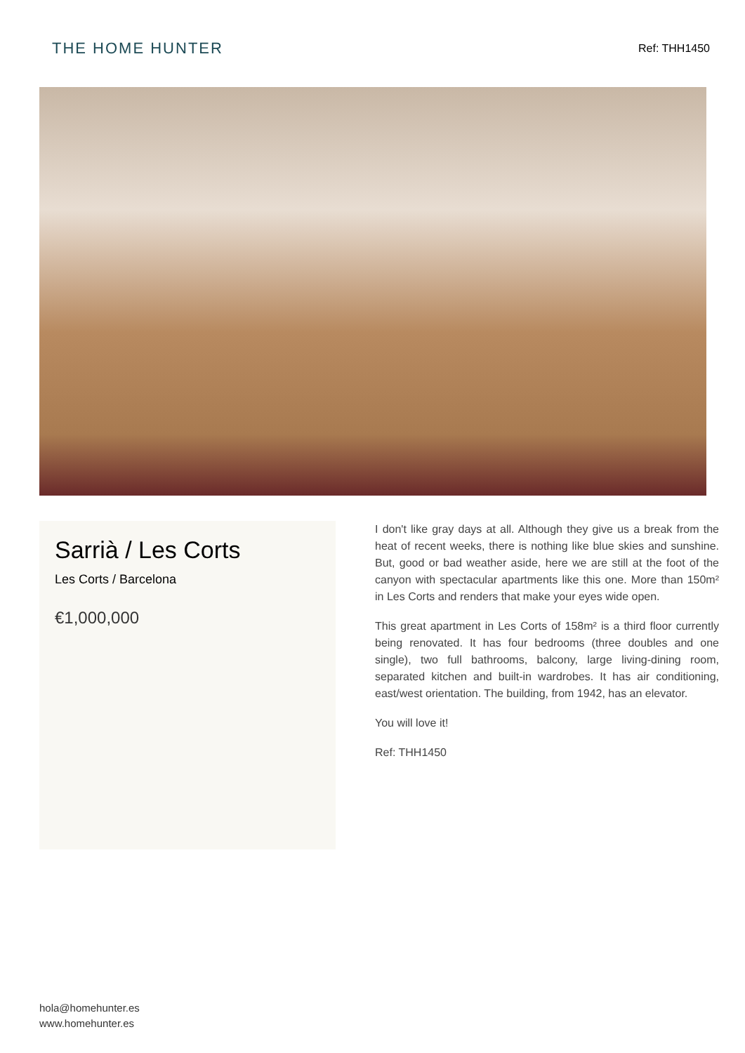THE HOME HUNTER
Ref: THH1450
Sarrià / Les Corts
Les Corts / Barcelona
€1,000,000
I don't like gray days at all. Although they give us a break from the heat of recent weeks, there is nothing like blue skies and sunshine. But, good or bad weather aside, here we are still at the foot of the canyon with spectacular apartments like this one. More than 150m² in Les Corts and renders that make your eyes wide open.
This great apartment in Les Corts of 158m² is a third floor currently being renovated. It has four bedrooms (three doubles and one single), two full bathrooms, balcony, large living-dining room, separated kitchen and built-in wardrobes. It has air conditioning, east/west orientation. The building, from 1942, has an elevator.
You will love it!
Ref: THH1450
hola@homehunter.es
www.homehunter.es